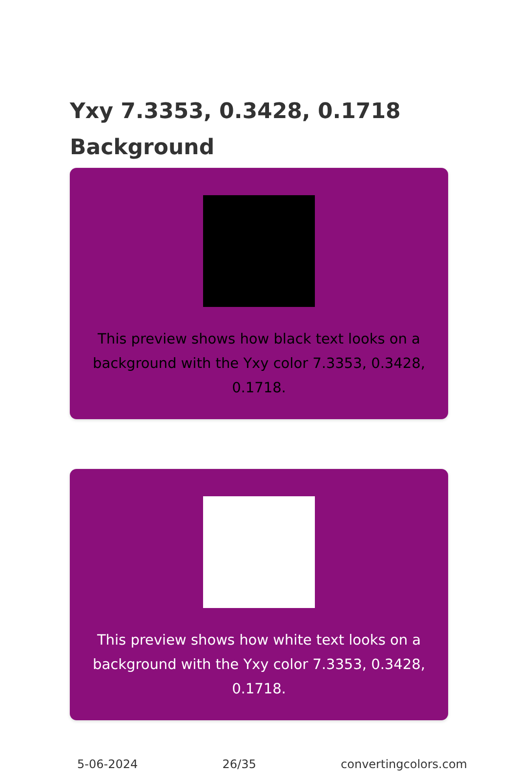Yxy 7.3353, 0.3428, 0.1718
Background
This preview shows how black text looks on a background with the Yxy color 7.3353, 0.3428, 0.1718.
This preview shows how white text looks on a background with the Yxy color 7.3353, 0.3428, 0.1718.
5-06-2024 26/35 convertingcolors.com